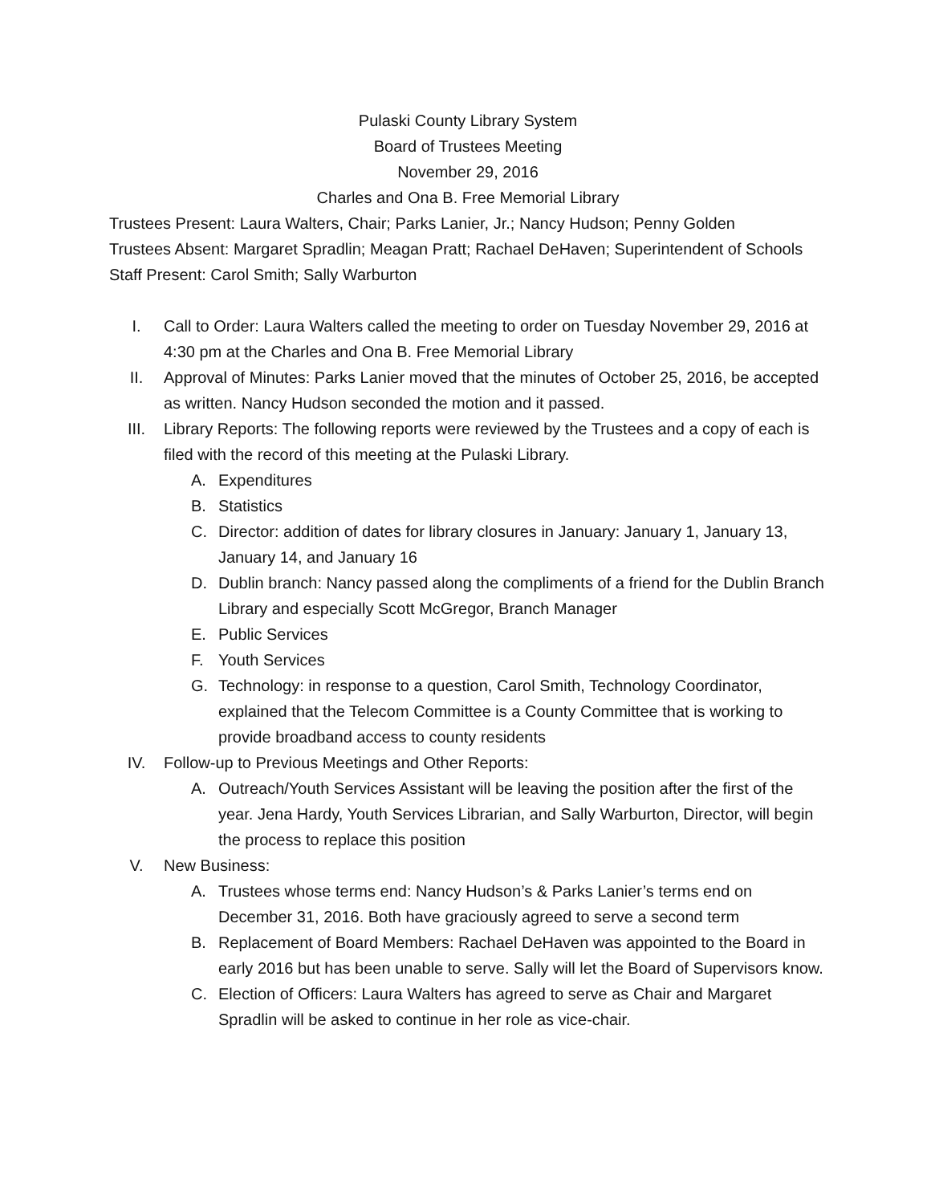Pulaski County Library System
Board of Trustees Meeting
November 29, 2016
Charles and Ona B. Free Memorial Library
Trustees Present: Laura Walters, Chair; Parks Lanier, Jr.; Nancy Hudson; Penny Golden
Trustees Absent: Margaret Spradlin; Meagan Pratt; Rachael DeHaven; Superintendent of Schools
Staff Present: Carol Smith; Sally Warburton
I. Call to Order: Laura Walters called the meeting to order on Tuesday November 29, 2016 at 4:30 pm at the Charles and Ona B. Free Memorial Library
II. Approval of Minutes: Parks Lanier moved that the minutes of October 25, 2016, be accepted as written. Nancy Hudson seconded the motion and it passed.
III. Library Reports: The following reports were reviewed by the Trustees and a copy of each is filed with the record of this meeting at the Pulaski Library.
A. Expenditures
B. Statistics
C. Director: addition of dates for library closures in January: January 1, January 13, January 14, and January 16
D. Dublin branch: Nancy passed along the compliments of a friend for the Dublin Branch Library and especially Scott McGregor, Branch Manager
E. Public Services
F. Youth Services
G. Technology: in response to a question, Carol Smith, Technology Coordinator, explained that the Telecom Committee is a County Committee that is working to provide broadband access to county residents
IV. Follow-up to Previous Meetings and Other Reports:
A. Outreach/Youth Services Assistant will be leaving the position after the first of the year. Jena Hardy, Youth Services Librarian, and Sally Warburton, Director, will begin the process to replace this position
V. New Business:
A. Trustees whose terms end: Nancy Hudson’s & Parks Lanier’s terms end on December 31, 2016. Both have graciously agreed to serve a second term
B. Replacement of Board Members: Rachael DeHaven was appointed to the Board in early 2016 but has been unable to serve. Sally will let the Board of Supervisors know.
C. Election of Officers: Laura Walters has agreed to serve as Chair and Margaret Spradlin will be asked to continue in her role as vice-chair.